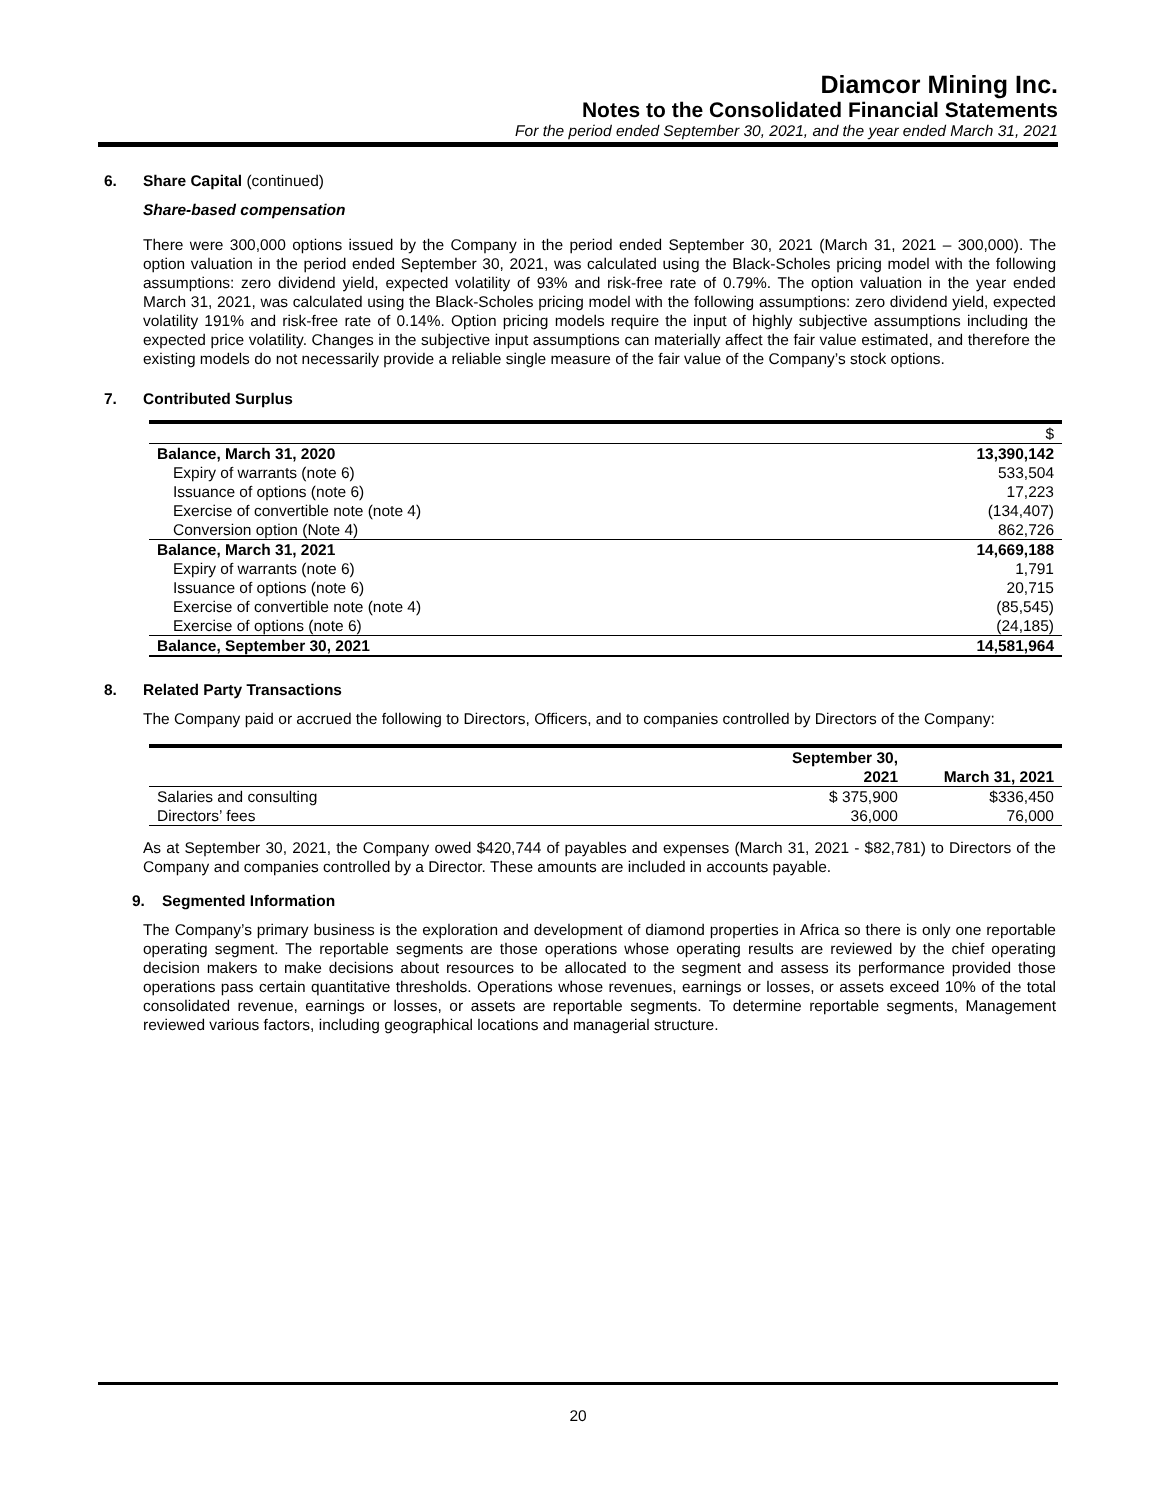Diamcor Mining Inc.
Notes to the Consolidated Financial Statements
For the period ended September 30, 2021, and the year ended March 31, 2021
6. Share Capital (continued)
Share-based compensation
There were 300,000 options issued by the Company in the period ended September 30, 2021 (March 31, 2021 – 300,000). The option valuation in the period ended September 30, 2021, was calculated using the Black-Scholes pricing model with the following assumptions: zero dividend yield, expected volatility of 93% and risk-free rate of 0.79%. The option valuation in the year ended March 31, 2021, was calculated using the Black-Scholes pricing model with the following assumptions: zero dividend yield, expected volatility 191% and risk-free rate of 0.14%. Option pricing models require the input of highly subjective assumptions including the expected price volatility. Changes in the subjective input assumptions can materially affect the fair value estimated, and therefore the existing models do not necessarily provide a reliable single measure of the fair value of the Company’s stock options.
7. Contributed Surplus
| | $ |
| Balance, March 31, 2020 | 13,390,142 |
| Expiry of warrants (note 6) | 533,504 |
| Issuance of options (note 6) | 17,223 |
| Exercise of convertible note (note 4) | (134,407) |
| Conversion option (Note 4) | 862,726 |
| Balance, March 31, 2021 | 14,669,188 |
| Expiry of warrants (note 6) | 1,791 |
| Issuance of options (note 6) | 20,715 |
| Exercise of convertible note (note 4) | (85,545) |
| Exercise of options (note 6) | (24,185) |
| Balance, September 30, 2021 | 14,581,964 |
8. Related Party Transactions
The Company paid or accrued the following to Directors, Officers, and to companies controlled by Directors of the Company:
| | September 30, 2021 | March 31, 2021 |
| --- | --- | --- |
| Salaries and consulting | $ 375,900 | $336,450 |
| Directors’ fees | 36,000 | 76,000 |
As at September 30, 2021, the Company owed $420,744 of payables and expenses (March 31, 2021 - $82,781) to Directors of the Company and companies controlled by a Director. These amounts are included in accounts payable.
9. Segmented Information
The Company’s primary business is the exploration and development of diamond properties in Africa so there is only one reportable operating segment. The reportable segments are those operations whose operating results are reviewed by the chief operating decision makers to make decisions about resources to be allocated to the segment and assess its performance provided those operations pass certain quantitative thresholds. Operations whose revenues, earnings or losses, or assets exceed 10% of the total consolidated revenue, earnings or losses, or assets are reportable segments. To determine reportable segments, Management reviewed various factors, including geographical locations and managerial structure.
20